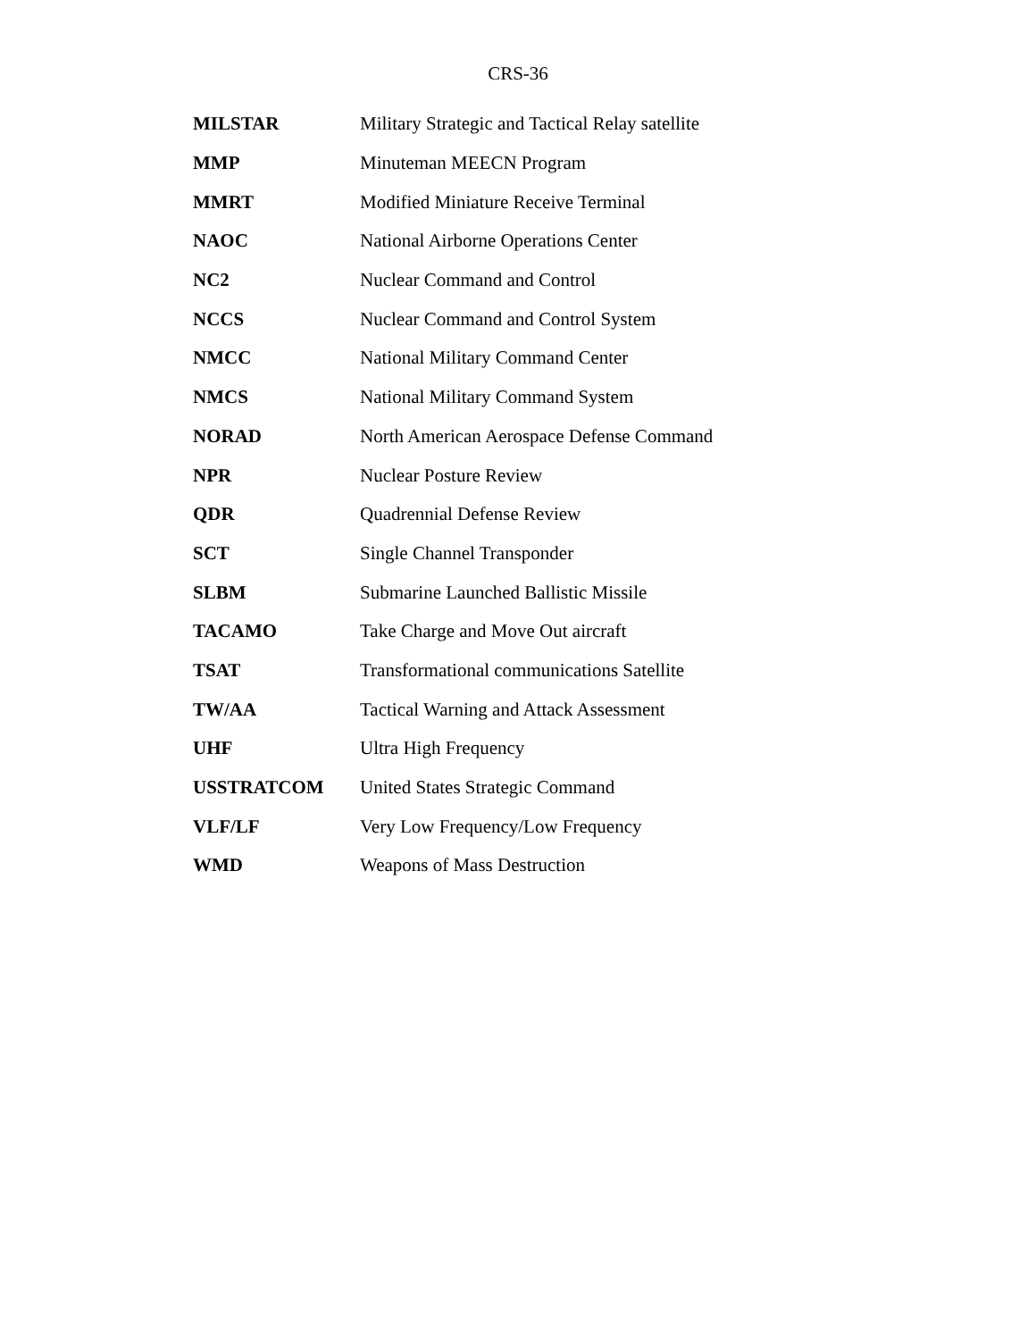CRS-36
| MILSTAR | Military Strategic and Tactical Relay satellite |
| MMP | Minuteman MEECN Program |
| MMRT | Modified Miniature Receive Terminal |
| NAOC | National Airborne Operations Center |
| NC2 | Nuclear Command and Control |
| NCCS | Nuclear Command and Control System |
| NMCC | National Military Command Center |
| NMCS | National Military Command System |
| NORAD | North American Aerospace Defense Command |
| NPR | Nuclear Posture Review |
| QDR | Quadrennial Defense Review |
| SCT | Single Channel Transponder |
| SLBM | Submarine Launched Ballistic Missile |
| TACAMO | Take Charge and Move Out aircraft |
| TSAT | Transformational communications Satellite |
| TW/AA | Tactical Warning and Attack Assessment |
| UHF | Ultra High Frequency |
| USSTRATCOM | United States Strategic Command |
| VLF/LF | Very Low Frequency/Low Frequency |
| WMD | Weapons of Mass Destruction |